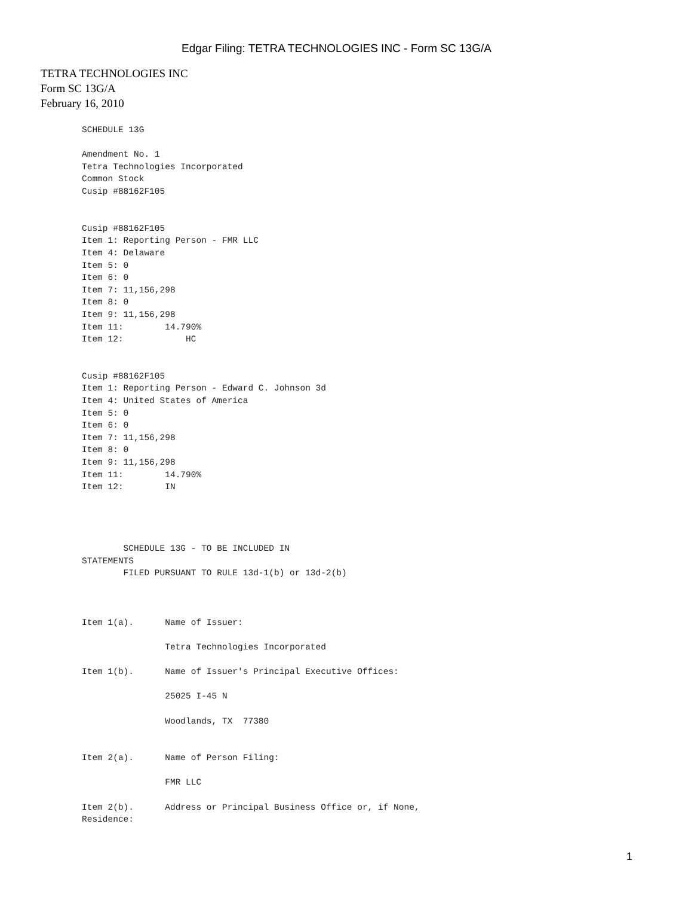Edgar Filing: TETRA TECHNOLOGIES INC - Form SC 13G/A
TETRA TECHNOLOGIES INC
Form SC 13G/A
February 16, 2010
SCHEDULE 13G

Amendment No. 1
Tetra Technologies Incorporated
Common Stock
Cusip #88162F105


Cusip #88162F105
Item 1: Reporting Person - FMR LLC
Item 4: Delaware
Item 5: 0
Item 6: 0
Item 7: 11,156,298
Item 8: 0
Item 9: 11,156,298
Item 11:        14.790%
Item 12:            HC


Cusip #88162F105
Item 1: Reporting Person - Edward C. Johnson 3d
Item 4: United States of America
Item 5: 0
Item 6: 0
Item 7: 11,156,298
Item 8: 0
Item 9: 11,156,298
Item 11:        14.790%
Item 12:        IN




        SCHEDULE 13G - TO BE INCLUDED IN
STATEMENTS
        FILED PURSUANT TO RULE 13d-1(b) or 13d-2(b)



Item 1(a).      Name of Issuer:

                Tetra Technologies Incorporated

Item 1(b).      Name of Issuer's Principal Executive Offices:

                25025 I-45 N

                Woodlands, TX  77380


Item 2(a).      Name of Person Filing:

                FMR LLC

Item 2(b).      Address or Principal Business Office or, if None,
Residence:
1